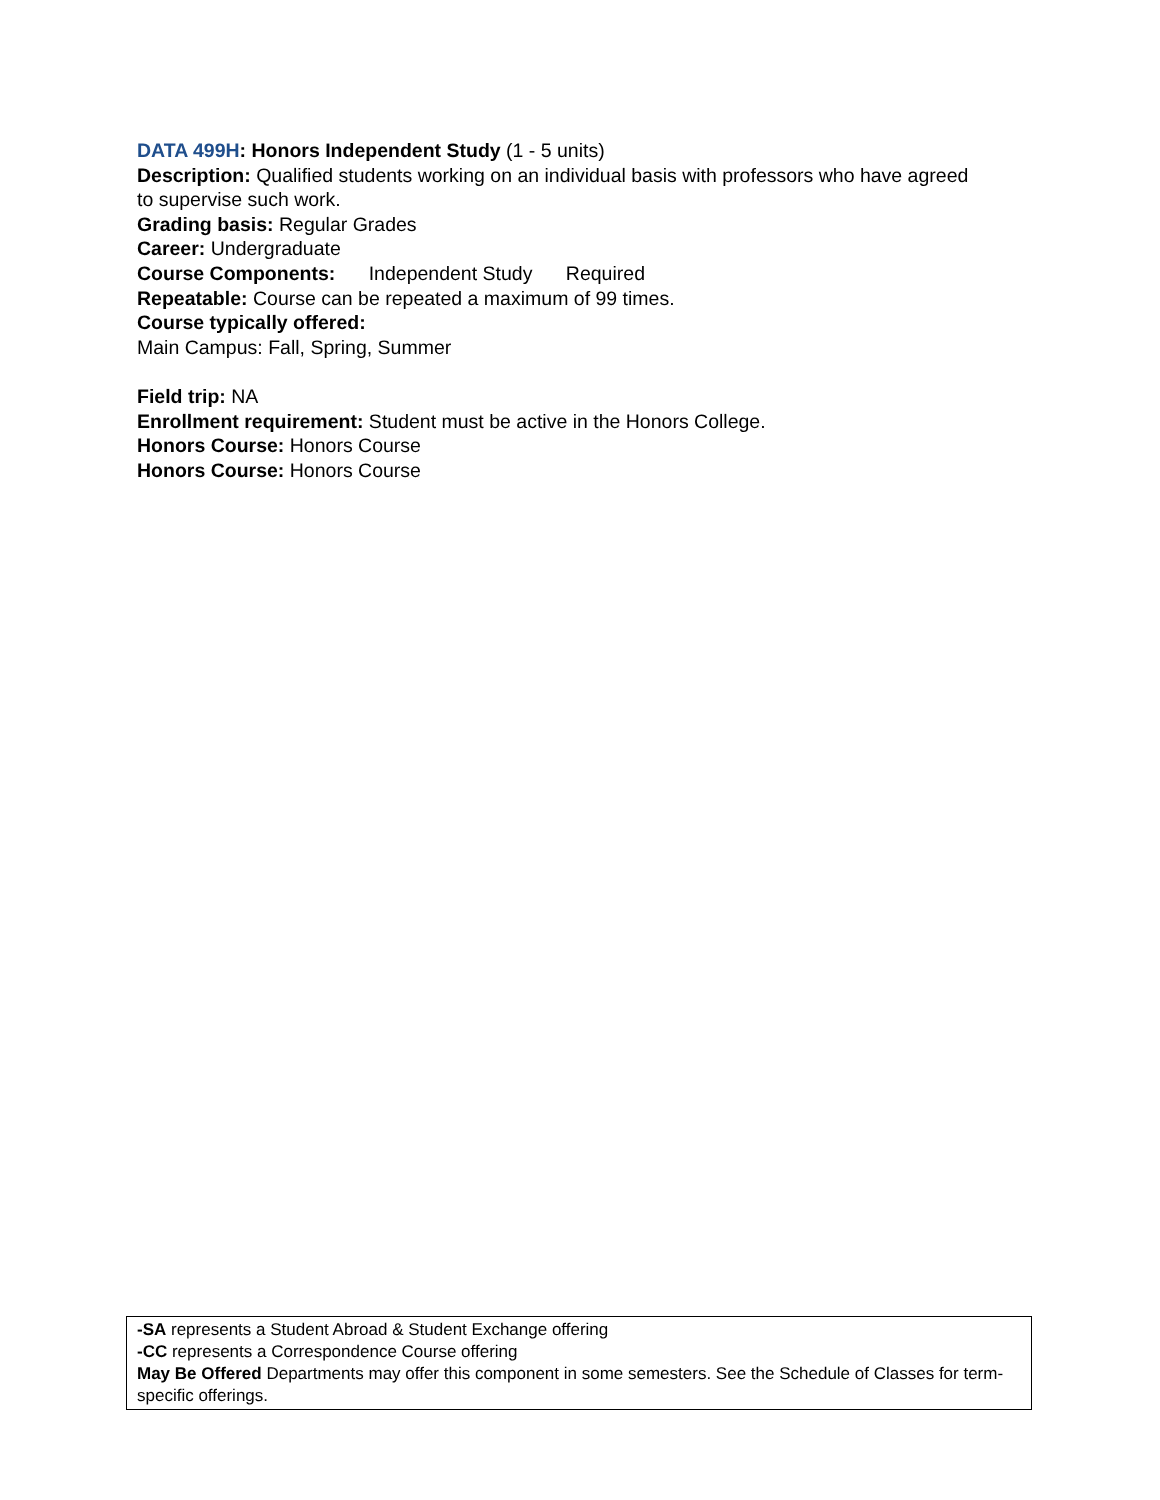DATA 499H: Honors Independent Study (1 - 5 units)
Description: Qualified students working on an individual basis with professors who have agreed to supervise such work.
Grading basis: Regular Grades
Career: Undergraduate
Course Components: Independent Study Required
Repeatable: Course can be repeated a maximum of 99 times.
Course typically offered:
Main Campus: Fall, Spring, Summer
Field trip: NA
Enrollment requirement: Student must be active in the Honors College.
Honors Course: Honors Course
Honors Course: Honors Course
-SA represents a Student Abroad & Student Exchange offering
-CC represents a Correspondence Course offering
May Be Offered Departments may offer this component in some semesters. See the Schedule of Classes for term-specific offerings.